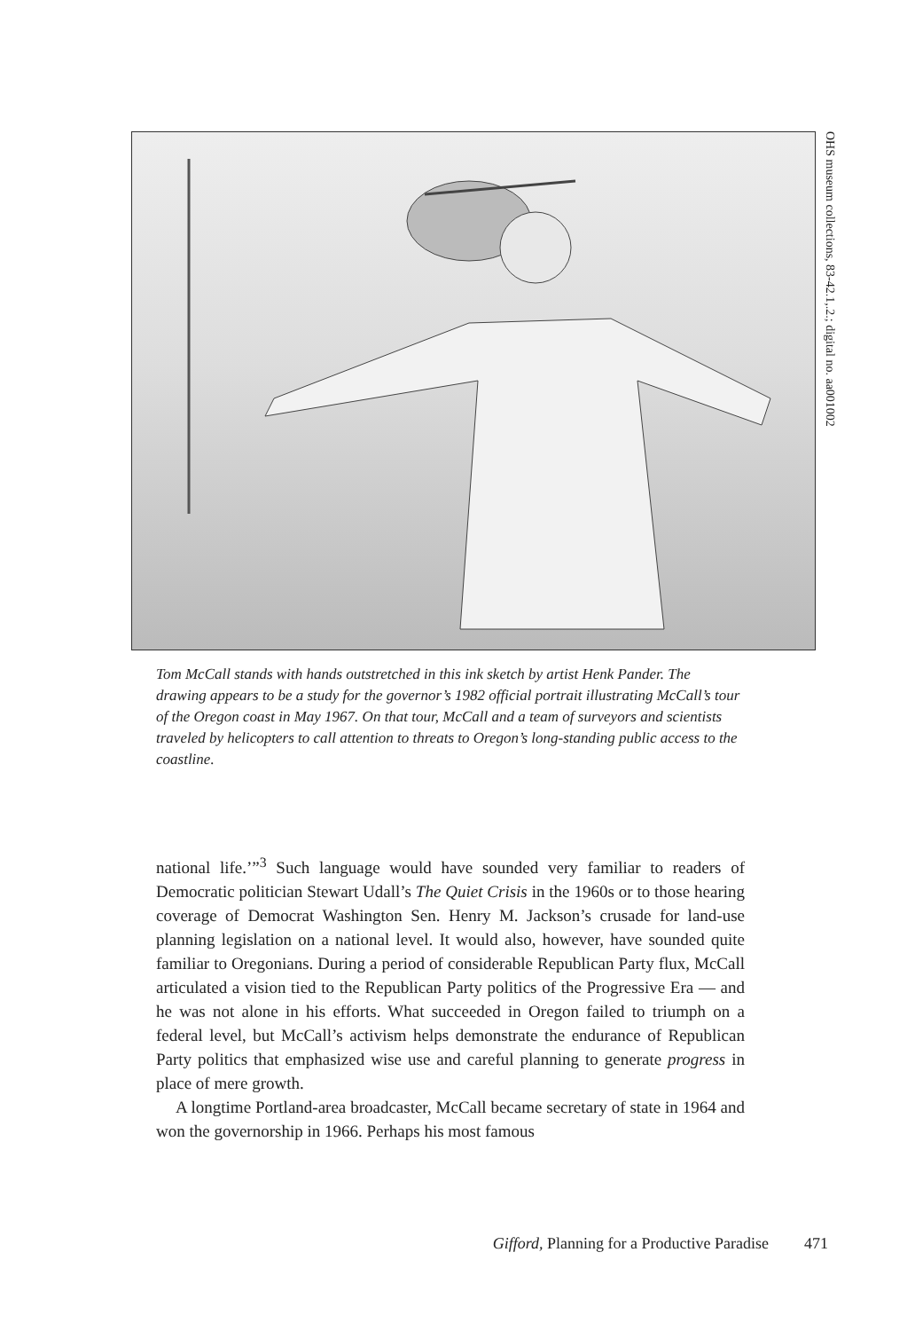OHS museum collections, 83-42.1,.2.; digital no. aa001002
Tom McCall stands with hands outstretched in this ink sketch by artist Henk Pander. The drawing appears to be a study for the governor’s 1982 official portrait illustrating McCall’s tour of the Oregon coast in May 1967. On that tour, McCall and a team of surveyors and scientists traveled by helicopters to call attention to threats to Oregon’s long-standing public access to the coastline.
national life.’”<sup>3</sup> Such language would have sounded very familiar to readers of Democratic politician Stewart Udall’s The Quiet Crisis in the 1960s or to those hearing coverage of Democrat Washington Sen. Henry M. Jackson’s crusade for land-use planning legislation on a national level. It would also, however, have sounded quite familiar to Oregonians. During a period of considerable Republican Party flux, McCall articulated a vision tied to the Republican Party politics of the Progressive Era — and he was not alone in his efforts. What succeeded in Oregon failed to triumph on a federal level, but McCall’s activism helps demonstrate the endurance of Republican Party politics that emphasized wise use and careful planning to generate progress in place of mere growth.
A longtime Portland-area broadcaster, McCall became secretary of state in 1964 and won the governorship in 1966. Perhaps his most famous
Gifford, Planning for a Productive Paradise 471